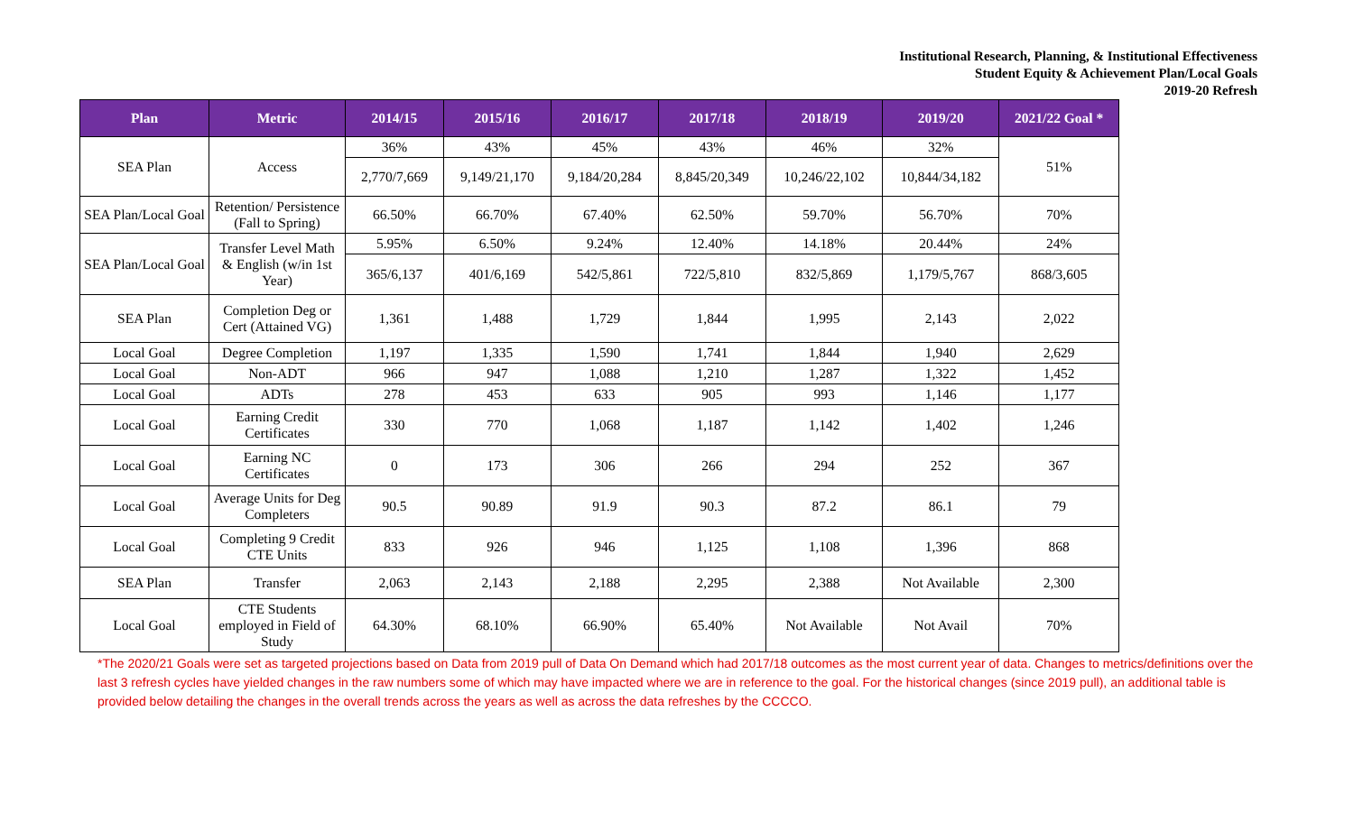Institutional Research, Planning, & Institutional Effectiveness
Student Equity & Achievement Plan/Local Goals
2019-20 Refresh
| Plan | Metric | 2014/15 | 2015/16 | 2016/17 | 2017/18 | 2018/19 | 2019/20 | 2021/22 Goal * |
| --- | --- | --- | --- | --- | --- | --- | --- | --- |
| SEA Plan | Access | 36% | 43% | 45% | 43% | 46% | 32% | 51% |
| | | 2,770/7,669 | 9,149/21,170 | 9,184/20,284 | 8,845/20,349 | 10,246/22,102 | 10,844/34,182 | |
| SEA Plan/Local Goal | Retention/ Persistence (Fall to Spring) | 66.50% | 66.70% | 67.40% | 62.50% | 59.70% | 56.70% | 70% |
| SEA Plan/Local Goal | Transfer Level Math & English (w/in 1st Year) | 5.95% | 6.50% | 9.24% | 12.40% | 14.18% | 20.44% | 24% |
| | | 365/6,137 | 401/6,169 | 542/5,861 | 722/5,810 | 832/5,869 | 1,179/5,767 | 868/3,605 |
| SEA Plan | Completion Deg or Cert (Attained VG) | 1,361 | 1,488 | 1,729 | 1,844 | 1,995 | 2,143 | 2,022 |
| Local Goal | Degree Completion | 1,197 | 1,335 | 1,590 | 1,741 | 1,844 | 1,940 | 2,629 |
| Local Goal | Non-ADT | 966 | 947 | 1,088 | 1,210 | 1,287 | 1,322 | 1,452 |
| Local Goal | ADTs | 278 | 453 | 633 | 905 | 993 | 1,146 | 1,177 |
| Local Goal | Earning Credit Certificates | 330 | 770 | 1,068 | 1,187 | 1,142 | 1,402 | 1,246 |
| Local Goal | Earning NC Certificates | 0 | 173 | 306 | 266 | 294 | 252 | 367 |
| Local Goal | Average Units for Deg Completers | 90.5 | 90.89 | 91.9 | 90.3 | 87.2 | 86.1 | 79 |
| Local Goal | Completing 9 Credit CTE Units | 833 | 926 | 946 | 1,125 | 1,108 | 1,396 | 868 |
| SEA Plan | Transfer | 2,063 | 2,143 | 2,188 | 2,295 | 2,388 | Not Available | 2,300 |
| Local Goal | CTE Students employed in Field of Study | 64.30% | 68.10% | 66.90% | 65.40% | Not Available | Not Avail | 70% |
*The 2020/21 Goals were set as targeted projections based on Data from 2019 pull of Data On Demand which had 2017/18 outcomes as the most current year of data. Changes to metrics/definitions over the last 3 refresh cycles have yielded changes in the raw numbers some of which may have impacted where we are in reference to the goal. For the historical changes (since 2019 pull), an additional table is provided below detailing the changes in the overall trends across the years as well as across the data refreshes by the CCCCO.